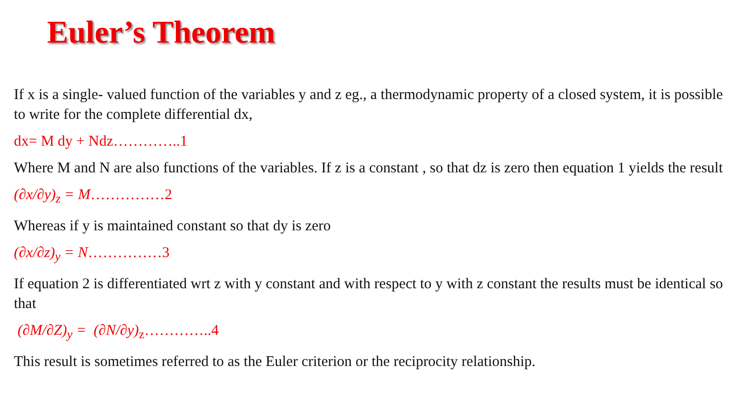Euler’s Theorem
If x is a single- valued function of the variables y and z eg., a thermodynamic property of a closed system, it is possible to write for the complete differential dx,
dx= M dy + Ndz…………..1
Where M and N are also functions of the variables. If z is a constant , so that dz is zero then equation 1 yields the result
(∂x/∂y)<sub>z</sub> = M……………2
Whereas if y is maintained constant so that dy is zero
(∂x/∂z)<sub>y</sub> = N……………3
If equation 2 is differentiated wrt z with y constant and with respect to y with z constant the results must be identical so that
(∂M/∂Z)<sub>y</sub> = (∂N/∂y)<sub>z</sub>…………..4
This result is sometimes referred to as the Euler criterion or the reciprocity relationship.